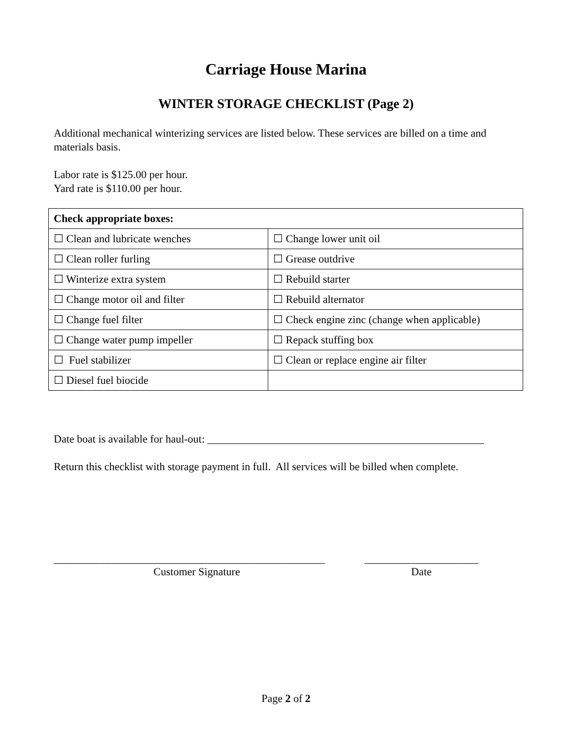Carriage House Marina
WINTER STORAGE CHECKLIST (Page 2)
Additional mechanical winterizing services are listed below. These services are billed on a time and materials basis.
Labor rate is $125.00 per hour.
Yard rate is $110.00 per hour.
| Check appropriate boxes: | |
| ☐ Clean and lubricate wenches | ☐ Change lower unit oil |
| ☐ Clean roller furling | ☐ Grease outdrive |
| ☐ Winterize extra system | ☐ Rebuild starter |
| ☐ Change motor oil and filter | ☐ Rebuild alternator |
| ☐ Change fuel filter | ☐ Check engine zinc (change when applicable) |
| ☐ Change water pump impeller | ☐ Repack stuffing box |
| ☐ Fuel stabilizer | ☐ Clean or replace engine air filter |
| ☐ Diesel fuel biocide | |
Date boat is available for haul-out: ___________________________________________________
Return this checklist with storage payment in full. All services will be billed when complete.
__________________________________________________
Customer Signature
_____________________
Date
Page 2 of 2